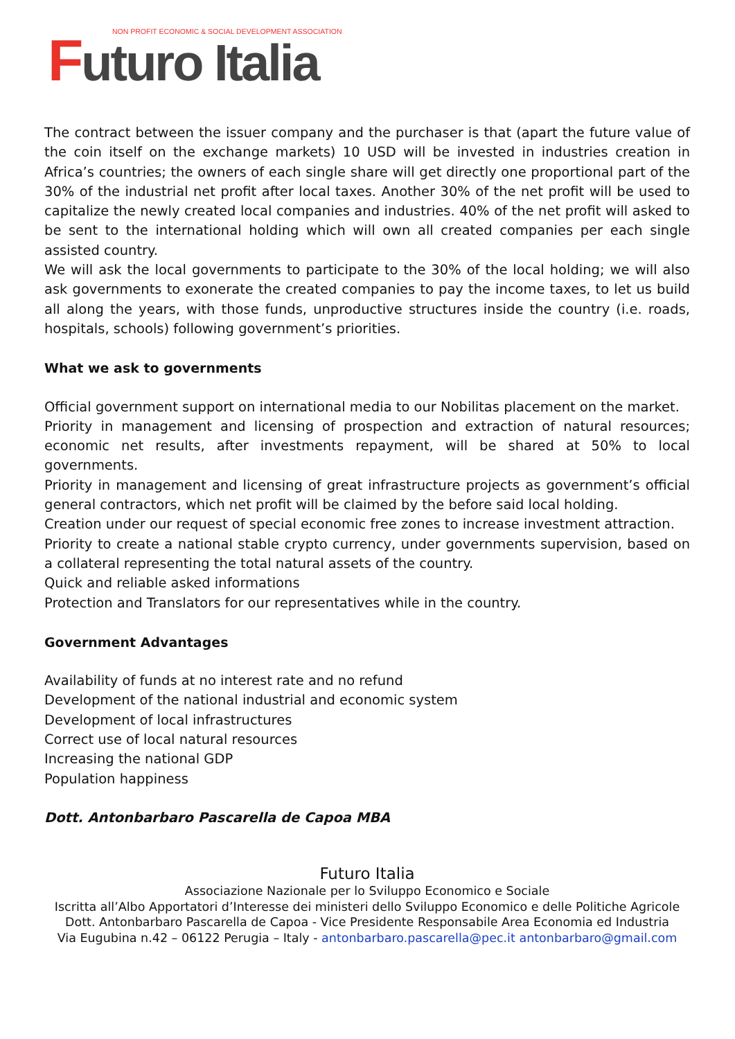NON PROFIT ECONOMIC & SOCIAL DEVELOPMENT ASSOCIATION
Futuro Italia
The contract between the issuer company and the purchaser is that (apart the future value of the coin itself on the exchange markets) 10 USD will be invested in industries creation in Africa’s countries; the owners of each single share will get directly one proportional part of the 30% of the industrial net profit after local taxes. Another 30% of the net profit will be used to capitalize the newly created local companies and industries. 40% of the net profit will asked to be sent to the international holding which will own all created companies per each single assisted country.
We will ask the local governments to participate to the 30% of the local holding; we will also ask governments to exonerate the created companies to pay the income taxes, to let us build all along the years, with those funds, unproductive structures inside the country (i.e. roads, hospitals, schools) following government’s priorities.
What we ask to governments
Official government support on international media to our Nobilitas placement on the market.
Priority in management and licensing of prospection and extraction of natural resources; economic net results, after investments repayment, will be shared at 50% to local governments.
Priority in management and licensing of great infrastructure projects as government’s official general contractors, which net profit will be claimed by the before said local holding.
Creation under our request of special economic free zones to increase investment attraction.
Priority to create a national stable crypto currency, under governments supervision, based on a collateral representing the total natural assets of the country.
Quick and reliable asked informations
Protection and Translators for our representatives while in the country.
Government Advantages
Availability of funds at no interest rate and no refund
Development of the national industrial and economic system
Development of local infrastructures
Correct use of local natural resources
Increasing the national GDP
Population happiness
Dott. Antonbarbaro Pascarella de Capoa MBA
Futuro Italia
Associazione Nazionale per lo Sviluppo Economico e Sociale
Iscritta all’Albo Apportatori d’Interesse dei ministeri dello Sviluppo Economico e delle Politiche Agricole
Dott. Antonbarbaro Pascarella de Capoa - Vice Presidente Responsabile Area Economia ed Industria
Via Eugubina n.42 – 06122 Perugia – Italy - antonbarbaro.pascarella@pec.it antonbarbaro@gmail.com